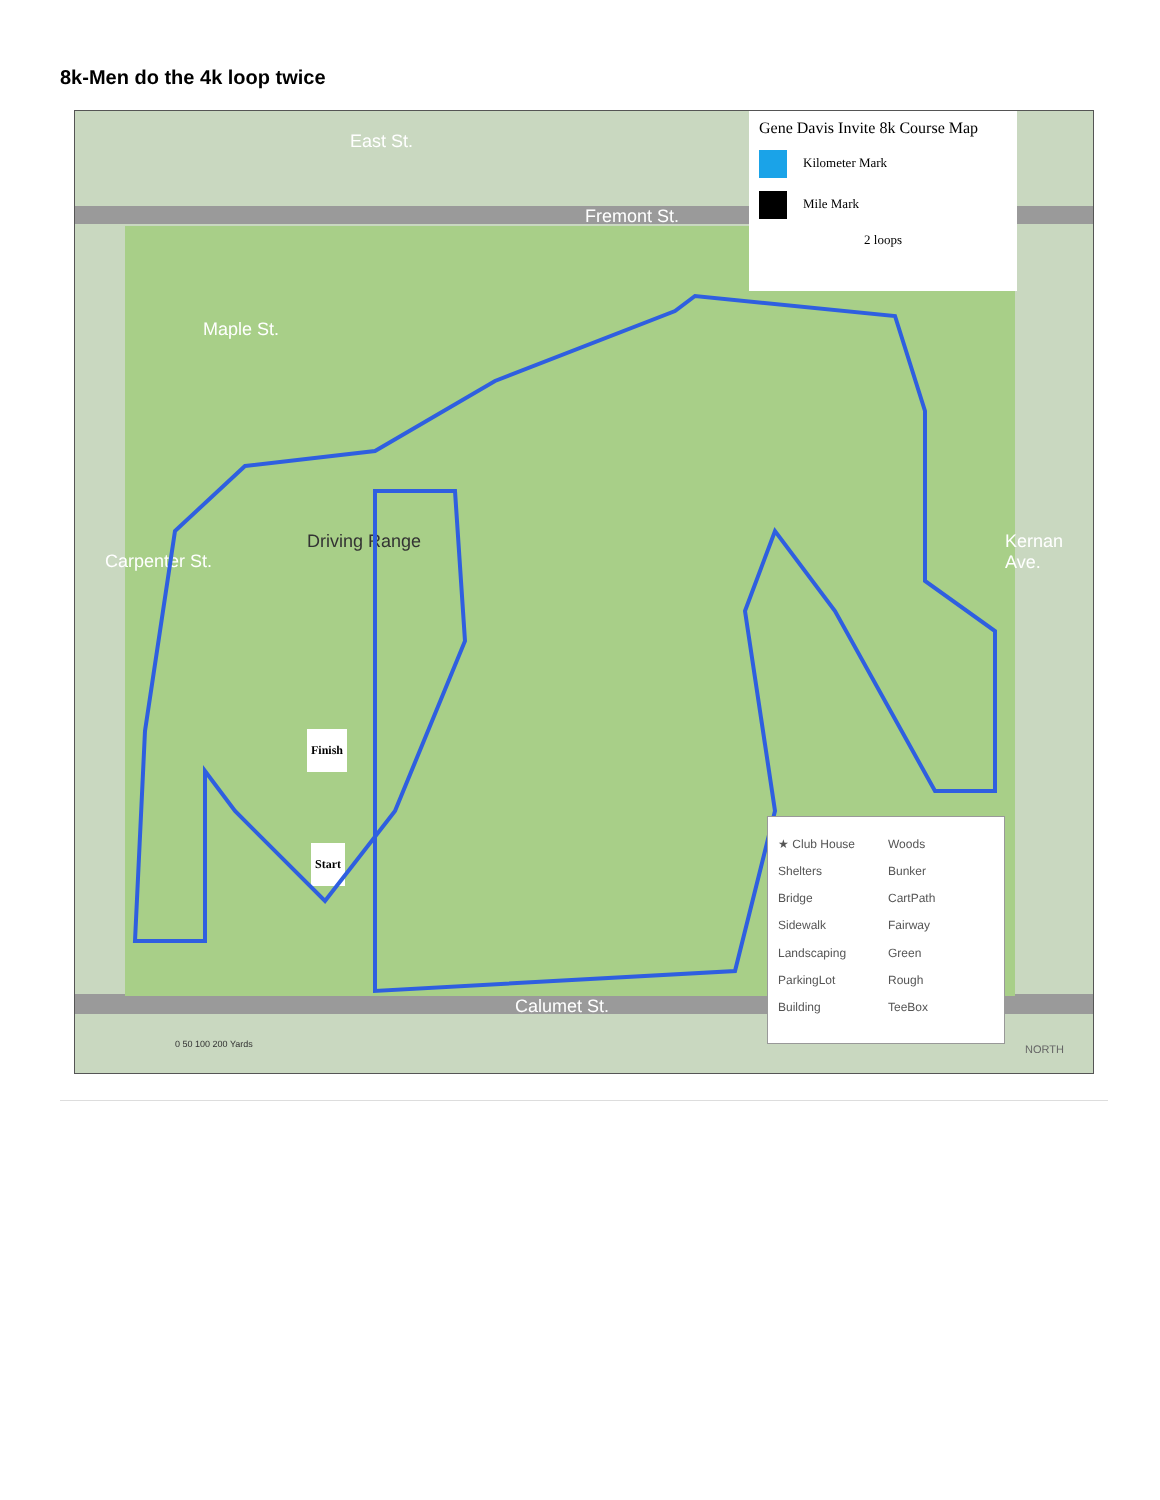8k-Men do the 4k loop twice
Gene Davis Invite 8k Course Map
Kilometer Mark
Mile Mark
2 loops
Fremont St.
Maple St.
Calumet St.
East St.
Carpenter St.
Kernan Ave.
Driving Range
Finish
Start
★ Club House Woods Shelters Bunker Bridge CartPath Sidewalk Fairway Landscaping Green ParkingLot Rough Building TeeBox
0 50 100 200 Yards NORTH